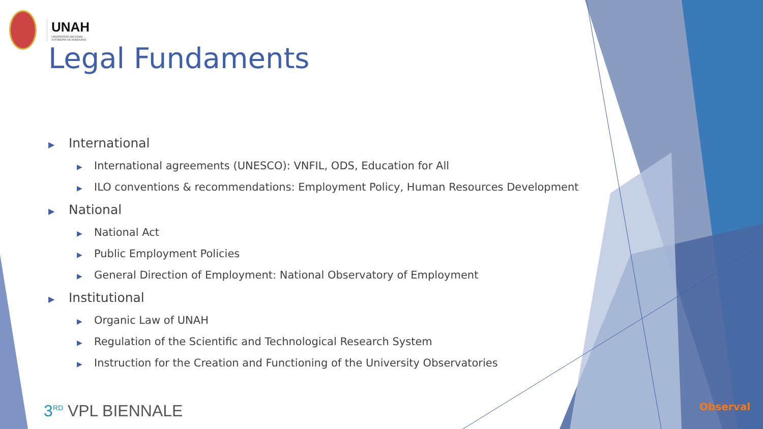UNAH
UNIVERSIDAD NACIONAL
AUTÓNOMA DE HONDURAS
Legal Fundaments
▶ International
▶ International agreements (UNESCO): VNFIL, ODS, Education for All
▶ ILO conventions & recommendations: Employment Policy, Human Resources Development
▶ National
▶ National Act
▶ Public Employment Policies
▶ General Direction of Employment: National Observatory of Employment
▶ Institutional
▶ Organic Law of UNAH
▶ Regulation of the Scientific and Technological Research System
▶ Instruction for the Creation and Functioning of the University Observatories
3<sup>RD</sup> VPL BIENNALE Observal